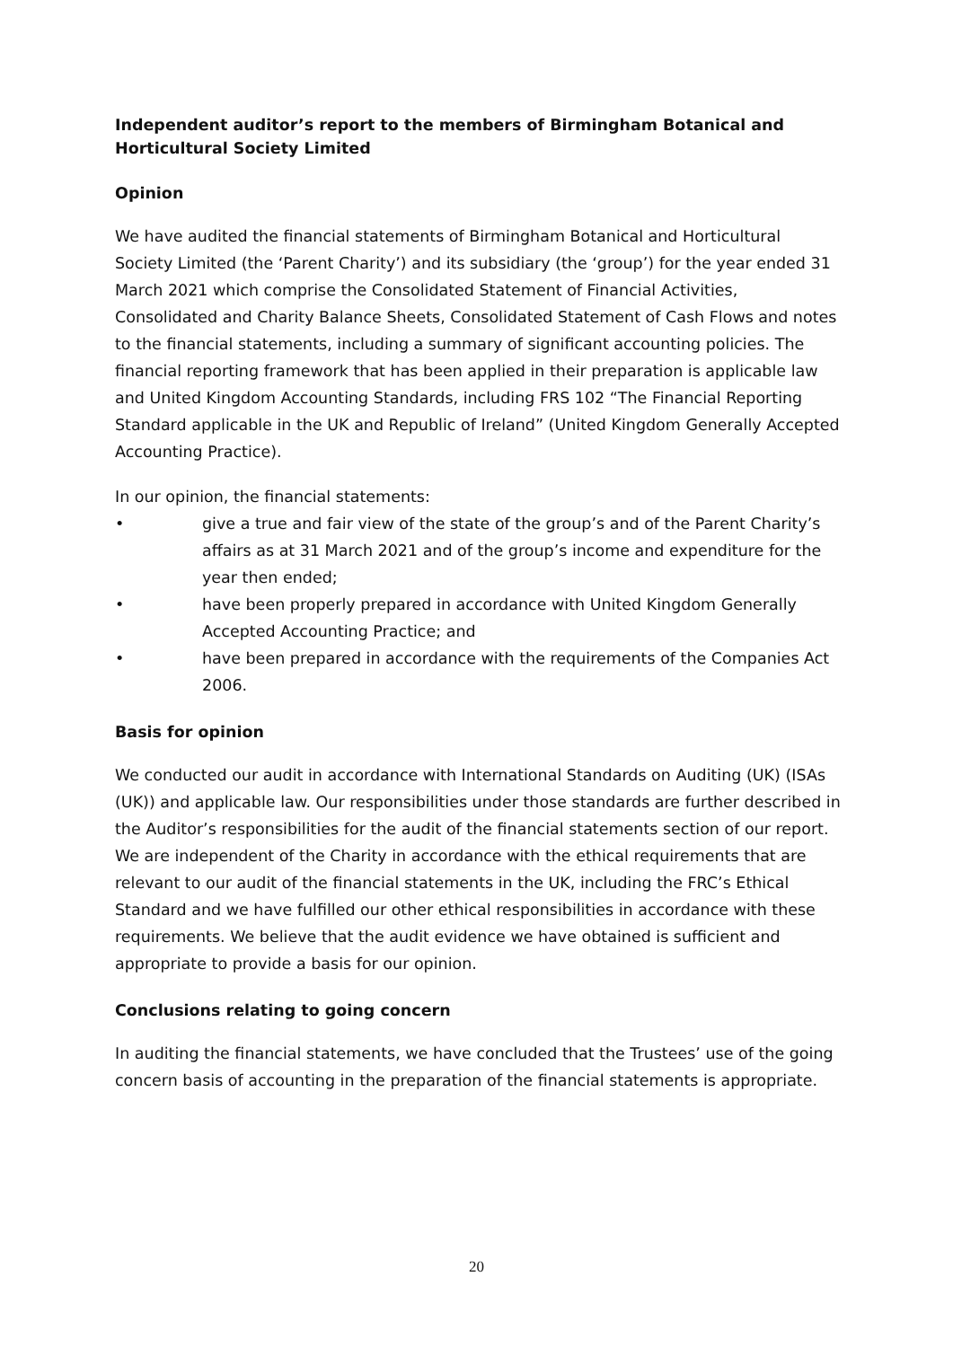Independent auditor’s report to the members of Birmingham Botanical and Horticultural Society Limited
Opinion
We have audited the financial statements of Birmingham Botanical and Horticultural Society Limited (the ‘Parent Charity’) and its subsidiary (the ‘group’) for the year ended 31 March 2021 which comprise the Consolidated Statement of Financial Activities, Consolidated and Charity Balance Sheets, Consolidated Statement of Cash Flows and notes to the financial statements, including a summary of significant accounting policies. The financial reporting framework that has been applied in their preparation is applicable law and United Kingdom Accounting Standards, including FRS 102 “The Financial Reporting Standard applicable in the UK and Republic of Ireland” (United Kingdom Generally Accepted Accounting Practice).
In our opinion, the financial statements:
• give a true and fair view of the state of the group’s and of the Parent Charity’s affairs as at 31 March 2021 and of the group’s income and expenditure for the year then ended;
• have been properly prepared in accordance with United Kingdom Generally Accepted Accounting Practice; and
• have been prepared in accordance with the requirements of the Companies Act 2006.
Basis for opinion
We conducted our audit in accordance with International Standards on Auditing (UK) (ISAs (UK)) and applicable law. Our responsibilities under those standards are further described in the Auditor’s responsibilities for the audit of the financial statements section of our report. We are independent of the Charity in accordance with the ethical requirements that are relevant to our audit of the financial statements in the UK, including the FRC’s Ethical Standard and we have fulfilled our other ethical responsibilities in accordance with these requirements. We believe that the audit evidence we have obtained is sufficient and appropriate to provide a basis for our opinion.
Conclusions relating to going concern
In auditing the financial statements, we have concluded that the Trustees’ use of the going concern basis of accounting in the preparation of the financial statements is appropriate.
20